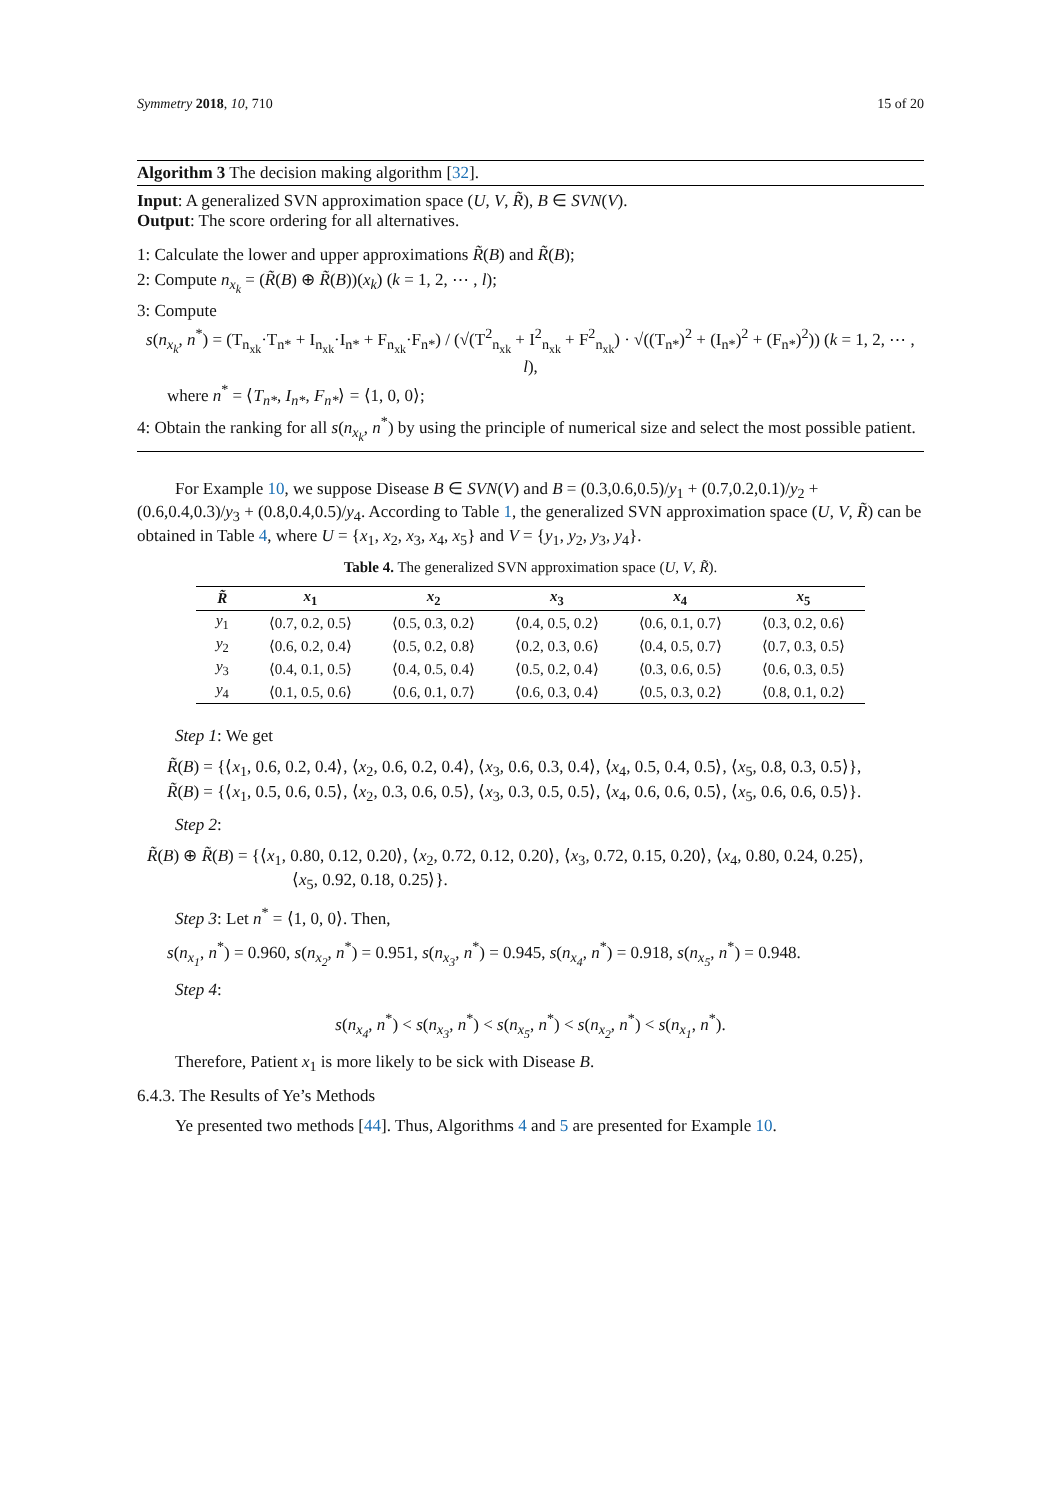Symmetry 2018, 10, 710 15 of 20
Algorithm 3 The decision making algorithm [32].
Input: A generalized SVN approximation space (U, V, R̃), B ∈ SVN(V).
Output: The score ordering for all alternatives.
1: Calculate the lower and upper approximations R̃(B) and R̃(B);
2: Compute n<sub>x<sub>k</sub></sub> = (R̃(B) ⊕ R̃(B))(x<sub>k</sub>) (k = 1, 2, ⋯ , l);
3: Compute
s(n<sub>x<sub>k</sub></sub>, n<sup>*</sup>) = (T<sub>n<sub>xk</sub></sub>·T<sub>n*</sub> + I<sub>n<sub>xk</sub></sub>·I<sub>n*</sub> + F<sub>n<sub>xk</sub></sub>·F<sub>n*</sub>) / (√(T<sup>2</sup><sub>n<sub>xk</sub></sub> + I<sup>2</sup><sub>n<sub>xk</sub></sub> + F<sup>2</sup><sub>n<sub>xk</sub></sub>) · √((T<sub>n*</sub>)<sup>2</sup> + (I<sub>n*</sub>)<sup>2</sup> + (F<sub>n*</sub>)<sup>2</sup>)) (k = 1, 2, ⋯ , l),
where n<sup>*</sup> = ⟨T<sub>n*</sub>, I<sub>n*</sub>, F<sub>n*</sub>⟩ = ⟨1, 0, 0⟩;
4: Obtain the ranking for all s(n<sub>x<sub>k</sub></sub>, n<sup>*</sup>) by using the principle of numerical size and select the most possible patient.
For Example 10, we suppose Disease B ∈ SVN(V) and B = (0.3,0.6,0.5)/y<sub>1</sub> + (0.7,0.2,0.1)/y<sub>2</sub> + (0.6,0.4,0.3)/y<sub>3</sub> + (0.8,0.4,0.5)/y<sub>4</sub>. According to Table 1, the generalized SVN approximation space (U, V, R̃) can be obtained in Table 4, where U = {x<sub>1</sub>, x<sub>2</sub>, x<sub>3</sub>, x<sub>4</sub>, x<sub>5</sub>} and V = {y<sub>1</sub>, y<sub>2</sub>, y<sub>3</sub>, y<sub>4</sub>}.
Table 4. The generalized SVN approximation space (U, V, R̃).
| R̃ | x<sub>1</sub> | x<sub>2</sub> | x<sub>3</sub> | x<sub>4</sub> | x<sub>5</sub> |
| --- | --- | --- | --- | --- | --- |
| y<sub>1</sub> | ⟨0.7, 0.2, 0.5⟩ | ⟨0.5, 0.3, 0.2⟩ | ⟨0.4, 0.5, 0.2⟩ | ⟨0.6, 0.1, 0.7⟩ | ⟨0.3, 0.2, 0.6⟩ |
| y<sub>2</sub> | ⟨0.6, 0.2, 0.4⟩ | ⟨0.5, 0.2, 0.8⟩ | ⟨0.2, 0.3, 0.6⟩ | ⟨0.4, 0.5, 0.7⟩ | ⟨0.7, 0.3, 0.5⟩ |
| y<sub>3</sub> | ⟨0.4, 0.1, 0.5⟩ | ⟨0.4, 0.5, 0.4⟩ | ⟨0.5, 0.2, 0.4⟩ | ⟨0.3, 0.6, 0.5⟩ | ⟨0.6, 0.3, 0.5⟩ |
| y<sub>4</sub> | ⟨0.1, 0.5, 0.6⟩ | ⟨0.6, 0.1, 0.7⟩ | ⟨0.6, 0.3, 0.4⟩ | ⟨0.5, 0.3, 0.2⟩ | ⟨0.8, 0.1, 0.2⟩ |
Step 1: We get
R̃(B) = {⟨x<sub>1</sub>, 0.6, 0.2, 0.4⟩, ⟨x<sub>2</sub>, 0.6, 0.2, 0.4⟩, ⟨x<sub>3</sub>, 0.6, 0.3, 0.4⟩, ⟨x<sub>4</sub>, 0.5, 0.4, 0.5⟩, ⟨x<sub>5</sub>, 0.8, 0.3, 0.5⟩},
R̃(B) = {⟨x<sub>1</sub>, 0.5, 0.6, 0.5⟩, ⟨x<sub>2</sub>, 0.3, 0.6, 0.5⟩, ⟨x<sub>3</sub>, 0.3, 0.5, 0.5⟩, ⟨x<sub>4</sub>, 0.6, 0.6, 0.5⟩, ⟨x<sub>5</sub>, 0.6, 0.6, 0.5⟩}.
Step 2:
R̃(B) ⊕ R̃(B) = {⟨x<sub>1</sub>, 0.80, 0.12, 0.20⟩, ⟨x<sub>2</sub>, 0.72, 0.12, 0.20⟩, ⟨x<sub>3</sub>, 0.72, 0.15, 0.20⟩, ⟨x<sub>4</sub>, 0.80, 0.24, 0.25⟩,
⟨x<sub>5</sub>, 0.92, 0.18, 0.25⟩}.
Step 3: Let n<sup>*</sup> = ⟨1, 0, 0⟩. Then,
s(n<sub>x<sub>1</sub></sub>, n<sup>*</sup>) = 0.960, s(n<sub>x<sub>2</sub></sub>, n<sup>*</sup>) = 0.951, s(n<sub>x<sub>3</sub></sub>, n<sup>*</sup>) = 0.945, s(n<sub>x<sub>4</sub></sub>, n<sup>*</sup>) = 0.918, s(n<sub>x<sub>5</sub></sub>, n<sup>*</sup>) = 0.948.
Step 4:
s(n<sub>x<sub>4</sub></sub>, n<sup>*</sup>) < s(n<sub>x<sub>3</sub></sub>, n<sup>*</sup>) < s(n<sub>x<sub>5</sub></sub>, n<sup>*</sup>) < s(n<sub>x<sub>2</sub></sub>, n<sup>*</sup>) < s(n<sub>x<sub>1</sub></sub>, n<sup>*</sup>).
Therefore, Patient x<sub>1</sub> is more likely to be sick with Disease B.
6.4.3. The Results of Ye’s Methods
Ye presented two methods [44]. Thus, Algorithms 4 and 5 are presented for Example 10.